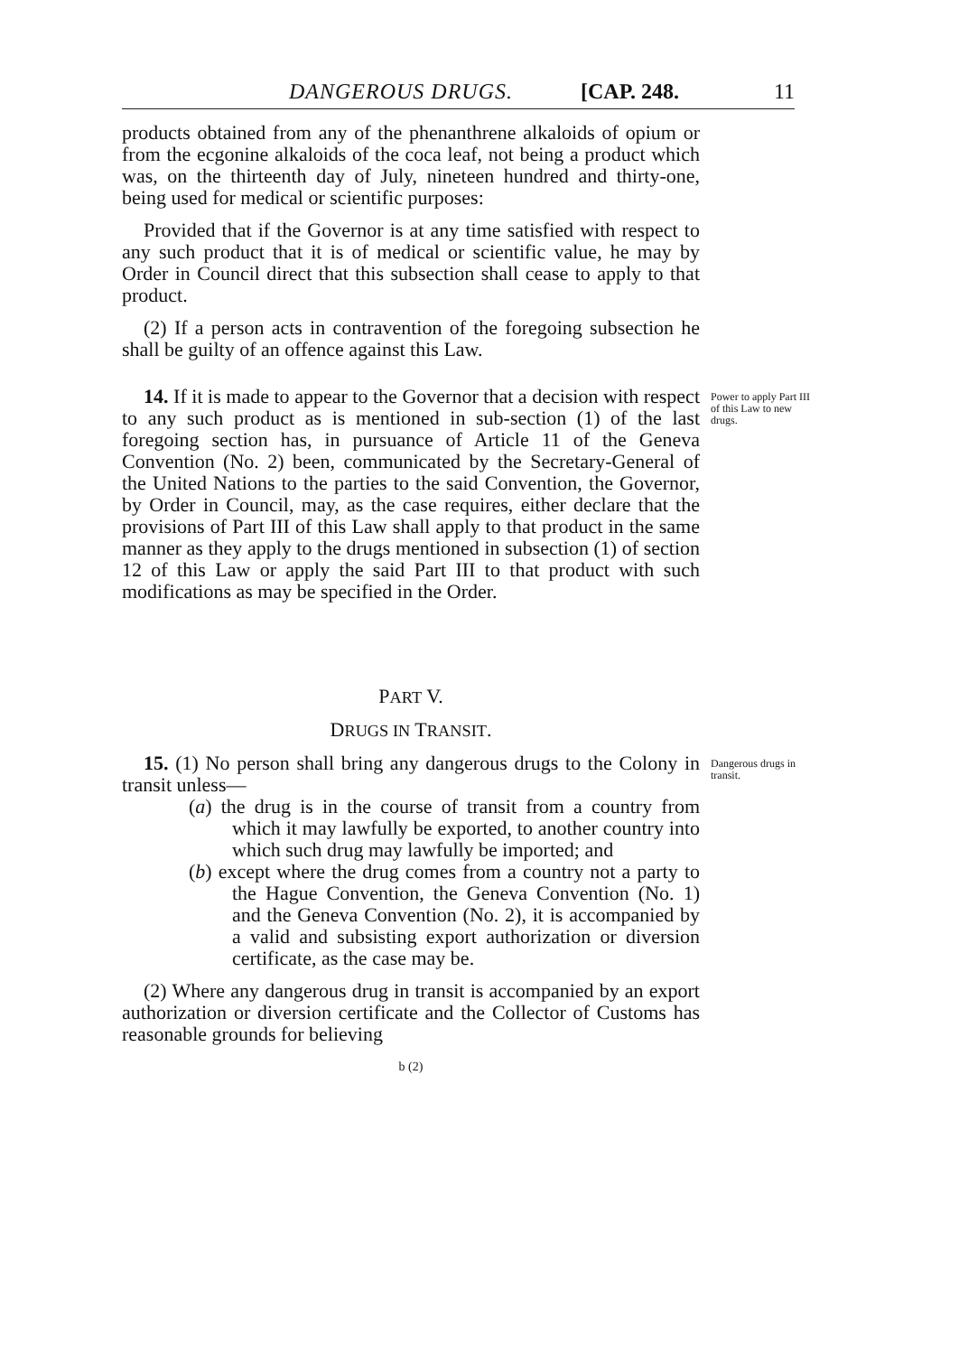DANGEROUS DRUGS. [CAP. 248. 11
products obtained from any of the phenanthrene alkaloids of opium or from the ecgonine alkaloids of the coca leaf, not being a product which was, on the thirteenth day of July, nineteen hundred and thirty-one, being used for medical or scientific purposes:
Provided that if the Governor is at any time satisfied with respect to any such product that it is of medical or scientific value, he may by Order in Council direct that this subsection shall cease to apply to that product.
(2) If a person acts in contravention of the foregoing subsection he shall be guilty of an offence against this Law.
14. If it is made to appear to the Governor that a decision with respect to any such product as is mentioned in sub-section (1) of the last foregoing section has, in pursuance of Article 11 of the Geneva Convention (No. 2) been, communicated by the Secretary-General of the United Nations to the parties to the said Convention, the Governor, by Order in Council, may, as the case requires, either declare that the provisions of Part III of this Law shall apply to that product in the same manner as they apply to the drugs mentioned in subsection (1) of section 12 of this Law or apply the said Part III to that product with such modifications as may be specified in the Order.
Power to apply Part III of this Law to new drugs.
PART V.
DRUGS IN TRANSIT.
15. (1) No person shall bring any dangerous drugs to the Colony in transit unless—
(a) the drug is in the course of transit from a country from which it may lawfully be exported, to another country into which such drug may lawfully be imported; and
(b) except where the drug comes from a country not a party to the Hague Convention, the Geneva Convention (No. 1) and the Geneva Convention (No. 2), it is accompanied by a valid and subsisting export authorization or diversion certificate, as the case may be.
Dangerous drugs in transit.
(2) Where any dangerous drug in transit is accompanied by an export authorization or diversion certificate and the Collector of Customs has reasonable grounds for believing
b (2)